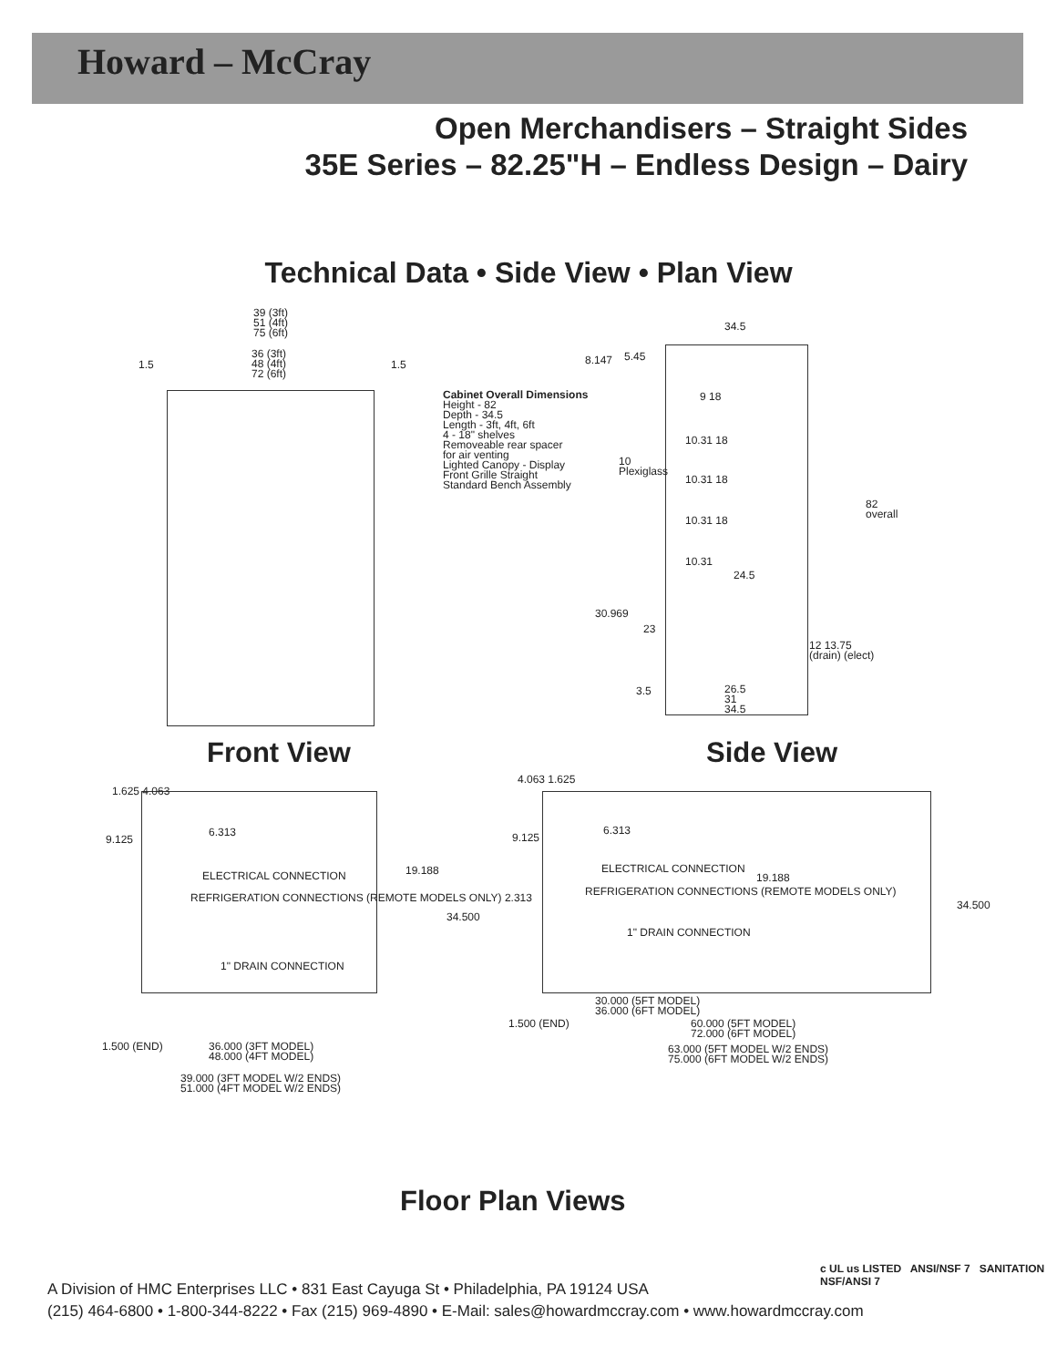Howard – McCray
Open Merchandisers – Straight Sides
35E Series – 82.25"H – Endless Design – Dairy
Technical Data • Side View • Plan View
39 (3ft)
51 (4ft)
75 (6ft)
1.5
36 (3ft)
48 (4ft)
72 (6ft)
1.5
Cabinet Overall Dimensions
Height - 82
Depth - 34.5
Length - 3ft, 4ft, 6ft
4 - 18" shelves
Removeable rear spacer
for air venting
Lighted Canopy - Display
Front Grille Straight
Standard Bench Assembly
34.5
8.147 5.45
9 18
10.31 18
10
Plexiglass
10.31 18
10.31 18
10.31
24.5
82
overall
30.969
23
12 13.75
(drain) (elect)
3.5
26.5
31
34.5
Front View Side View
1.625 4.063
6.313
9.125
ELECTRICAL CONNECTION 19.188
REFRIGERATION CONNECTIONS (REMOTE MODELS ONLY) 2.313
34.500
1" DRAIN CONNECTION
1.500 (END)
36.000 (3FT MODEL)
48.000 (4FT MODEL)
39.000 (3FT MODEL W/2 ENDS)
51.000 (4FT MODEL W/2 ENDS)
4.063 1.625
6.313
9.125
ELECTRICAL CONNECTION
19.188
REFRIGERATION CONNECTIONS (REMOTE MODELS ONLY)
34.500
1" DRAIN CONNECTION
30.000 (5FT MODEL)
36.000 (6FT MODEL)
1.500 (END)
60.000 (5FT MODEL)
72.000 (6FT MODEL)
63.000 (5FT MODEL W/2 ENDS)
75.000 (6FT MODEL W/2 ENDS)
Floor Plan Views
A Division of HMC Enterprises LLC • 831 East Cayuga St • Philadelphia, PA 19124 USA
(215) 464-6800 • 1-800-344-8222 • Fax (215) 969-4890 • E-Mail: sales@howardmccray.com • www.howardmccray.com
c UL us LISTED ANSI/NSF 7 SANITATION NSF/ANSI 7